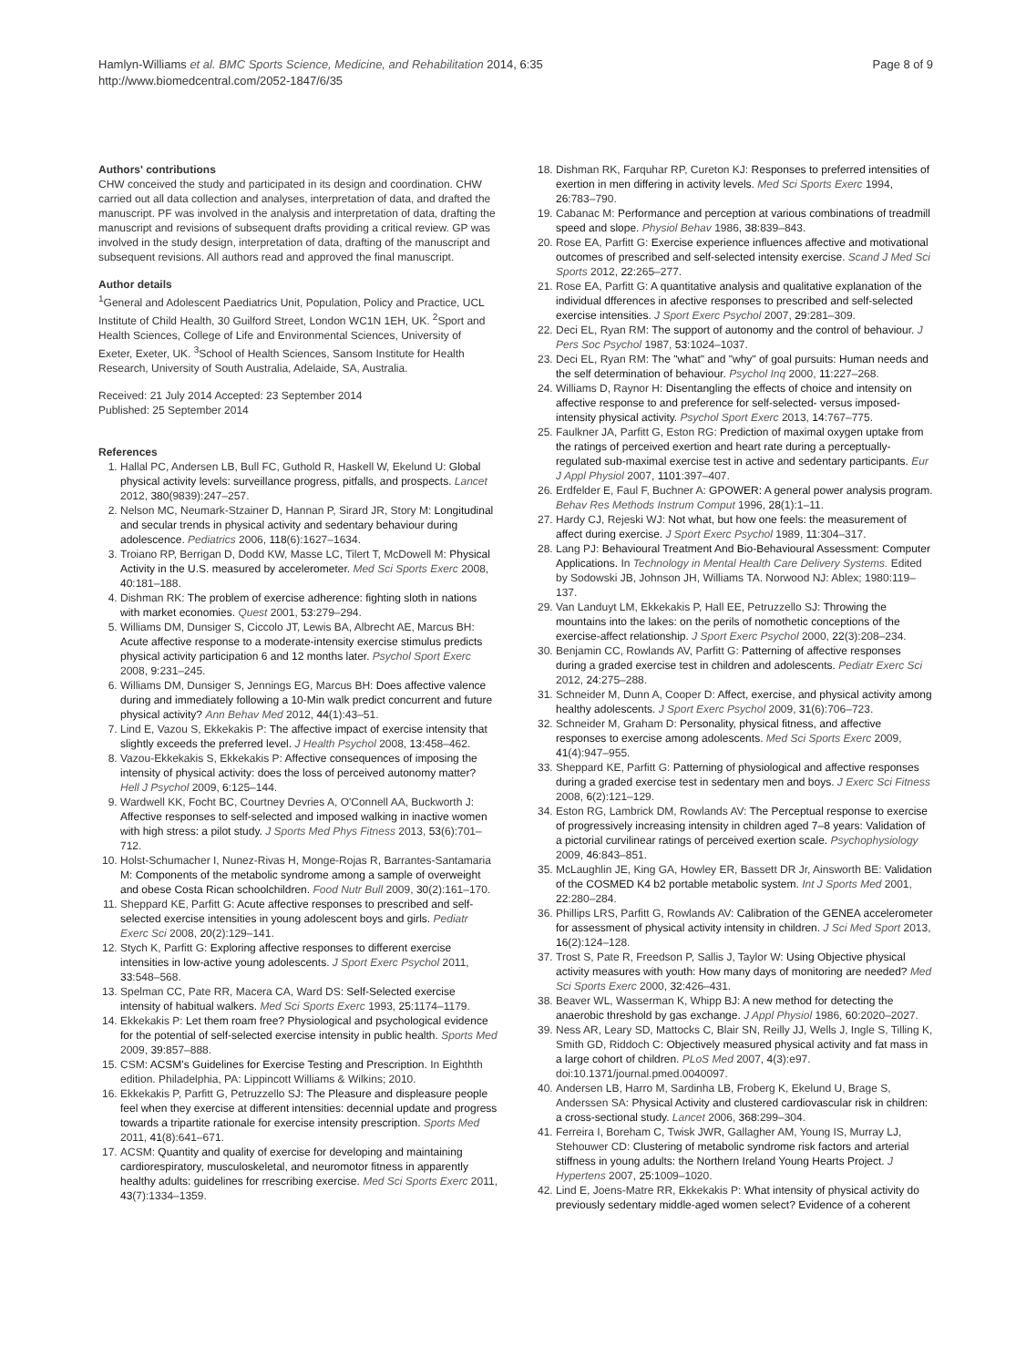Hamlyn-Williams et al. BMC Sports Science, Medicine, and Rehabilitation 2014, 6:35
http://www.biomedcentral.com/2052-1847/6/35
Page 8 of 9
Authors' contributions
CHW conceived the study and participated in its design and coordination. CHW carried out all data collection and analyses, interpretation of data, and drafted the manuscript. PF was involved in the analysis and interpretation of data, drafting the manuscript and revisions of subsequent drafts providing a critical review. GP was involved in the study design, interpretation of data, drafting of the manuscript and subsequent revisions. All authors read and approved the final manuscript.
Author details
<sup>1</sup> General and Adolescent Paediatrics Unit, Population, Policy and Practice, UCL Institute of Child Health, 30 Guilford Street, London WC1N 1EH, UK. <sup>2</sup>Sport and Health Sciences, College of Life and Environmental Sciences, University of Exeter, Exeter, UK. <sup>3</sup>School of Health Sciences, Sansom Institute for Health Research, University of South Australia, Adelaide, SA, Australia.
Received: 21 July 2014 Accepted: 23 September 2014
Published: 25 September 2014
References
1. Hallal PC, Andersen LB, Bull FC, Guthold R, Haskell W, Ekelund U: Global physical activity levels: surveillance progress, pitfalls, and prospects. Lancet 2012, 380(9839):247–257.
2. Nelson MC, Neumark-Stzainer D, Hannan P, Sirard JR, Story M: Longitudinal and secular trends in physical activity and sedentary behaviour during adolescence. Pediatrics 2006, 118(6):1627–1634.
3. Troiano RP, Berrigan D, Dodd KW, Masse LC, Tilert T, McDowell M: Physical Activity in the U.S. measured by accelerometer. Med Sci Sports Exerc 2008, 40:181–188.
4. Dishman RK: The problem of exercise adherence: fighting sloth in nations with market economies. Quest 2001, 53:279–294.
5. Williams DM, Dunsiger S, Ciccolo JT, Lewis BA, Albrecht AE, Marcus BH: Acute affective response to a moderate-intensity exercise stimulus predicts physical activity participation 6 and 12 months later. Psychol Sport Exerc 2008, 9:231–245.
6. Williams DM, Dunsiger S, Jennings EG, Marcus BH: Does affective valence during and immediately following a 10-Min walk predict concurrent and future physical activity? Ann Behav Med 2012, 44(1):43–51.
7. Lind E, Vazou S, Ekkekakis P: The affective impact of exercise intensity that slightly exceeds the preferred level. J Health Psychol 2008, 13:458–462.
8. Vazou-Ekkekakis S, Ekkekakis P: Affective consequences of imposing the intensity of physical activity: does the loss of perceived autonomy matter? Hell J Psychol 2009, 6:125–144.
9. Wardwell KK, Focht BC, Courtney Devries A, O'Connell AA, Buckworth J: Affective responses to self-selected and imposed walking in inactive women with high stress: a pilot study. J Sports Med Phys Fitness 2013, 53(6):701–712.
10. Holst-Schumacher I, Nunez-Rivas H, Monge-Rojas R, Barrantes-Santamaria M: Components of the metabolic syndrome among a sample of overweight and obese Costa Rican schoolchildren. Food Nutr Bull 2009, 30(2):161–170.
11. Sheppard KE, Parfitt G: Acute affective responses to prescribed and self-selected exercise intensities in young adolescent boys and girls. Pediatr Exerc Sci 2008, 20(2):129–141.
12. Stych K, Parfitt G: Exploring affective responses to different exercise intensities in low-active young adolescents. J Sport Exerc Psychol 2011, 33:548–568.
13. Spelman CC, Pate RR, Macera CA, Ward DS: Self-Selected exercise intensity of habitual walkers. Med Sci Sports Exerc 1993, 25:1174–1179.
14. Ekkekakis P: Let them roam free? Physiological and psychological evidence for the potential of self-selected exercise intensity in public health. Sports Med 2009, 39:857–888.
15. CSM: ACSM's Guidelines for Exercise Testing and Prescription. In Eighthth edition. Philadelphia, PA: Lippincott Williams & Wilkins; 2010.
16. Ekkekakis P, Parfitt G, Petruzzello SJ: The Pleasure and displeasure people feel when they exercise at different intensities: decennial update and progress towards a tripartite rationale for exercise intensity prescription. Sports Med 2011, 41(8):641–671.
17. ACSM: Quantity and quality of exercise for developing and maintaining cardiorespiratory, musculoskeletal, and neuromotor fitness in apparently healthy adults: guidelines for rrescribing exercise. Med Sci Sports Exerc 2011, 43(7):1334–1359.
18. Dishman RK, Farquhar RP, Cureton KJ: Responses to preferred intensities of exertion in men differing in activity levels. Med Sci Sports Exerc 1994, 26:783–790.
19. Cabanac M: Performance and perception at various combinations of treadmill speed and slope. Physiol Behav 1986, 38:839–843.
20. Rose EA, Parfitt G: Exercise experience influences affective and motivational outcomes of prescribed and self-selected intensity exercise. Scand J Med Sci Sports 2012, 22:265–277.
21. Rose EA, Parfitt G: A quantitative analysis and qualitative explanation of the individual dfferences in afective responses to prescribed and self-selected exercise intensities. J Sport Exerc Psychol 2007, 29:281–309.
22. Deci EL, Ryan RM: The support of autonomy and the control of behaviour. J Pers Soc Psychol 1987, 53:1024–1037.
23. Deci EL, Ryan RM: The "what" and "why" of goal pursuits: Human needs and the self determination of behaviour. Psychol Inq 2000, 11:227–268.
24. Williams D, Raynor H: Disentangling the effects of choice and intensity on affective response to and preference for self-selected- versus imposed-intensity physical activity. Psychol Sport Exerc 2013, 14:767–775.
25. Faulkner JA, Parfitt G, Eston RG: Prediction of maximal oxygen uptake from the ratings of perceived exertion and heart rate during a perceptually-regulated sub-maximal exercise test in active and sedentary participants. Eur J Appl Physiol 2007, 1101:397–407.
26. Erdfelder E, Faul F, Buchner A: GPOWER: A general power analysis program. Behav Res Methods Instrum Comput 1996, 28(1):1–11.
27. Hardy CJ, Rejeski WJ: Not what, but how one feels: the measurement of affect during exercise. J Sport Exerc Psychol 1989, 11:304–317.
28. Lang PJ: Behavioural Treatment And Bio-Behavioural Assessment: Computer Applications. In Technology in Mental Health Care Delivery Systems. Edited by Sodowski JB, Johnson JH, Williams TA. Norwood NJ: Ablex; 1980:119–137.
29. Van Landuyt LM, Ekkekakis P, Hall EE, Petruzzello SJ: Throwing the mountains into the lakes: on the perils of nomothetic conceptions of the exercise-affect relationship. J Sport Exerc Psychol 2000, 22(3):208–234.
30. Benjamin CC, Rowlands AV, Parfitt G: Patterning of affective responses during a graded exercise test in children and adolescents. Pediatr Exerc Sci 2012, 24:275–288.
31. Schneider M, Dunn A, Cooper D: Affect, exercise, and physical activity among healthy adolescents. J Sport Exerc Psychol 2009, 31(6):706–723.
32. Schneider M, Graham D: Personality, physical fitness, and affective responses to exercise among adolescents. Med Sci Sports Exerc 2009, 41(4):947–955.
33. Sheppard KE, Parfitt G: Patterning of physiological and affective responses during a graded exercise test in sedentary men and boys. J Exerc Sci Fitness 2008, 6(2):121–129.
34. Eston RG, Lambrick DM, Rowlands AV: The Perceptual response to exercise of progressively increasing intensity in children aged 7–8 years: Validation of a pictorial curvilinear ratings of perceived exertion scale. Psychophysiology 2009, 46:843–851.
35. McLaughlin JE, King GA, Howley ER, Bassett DR Jr, Ainsworth BE: Validation of the COSMED K4 b2 portable metabolic system. Int J Sports Med 2001, 22:280–284.
36. Phillips LRS, Parfitt G, Rowlands AV: Calibration of the GENEA accelerometer for assessment of physical activity intensity in children. J Sci Med Sport 2013, 16(2):124–128.
37. Trost S, Pate R, Freedson P, Sallis J, Taylor W: Using Objective physical activity measures with youth: How many days of monitoring are needed? Med Sci Sports Exerc 2000, 32:426–431.
38. Beaver WL, Wasserman K, Whipp BJ: A new method for detecting the anaerobic threshold by gas exchange. J Appl Physiol 1986, 60:2020–2027.
39. Ness AR, Leary SD, Mattocks C, Blair SN, Reilly JJ, Wells J, Ingle S, Tilling K, Smith GD, Riddoch C: Objectively measured physical activity and fat mass in a large cohort of children. PLoS Med 2007, 4(3):e97. doi:10.1371/journal.pmed.0040097.
40. Andersen LB, Harro M, Sardinha LB, Froberg K, Ekelund U, Brage S, Anderssen SA: Physical Activity and clustered cardiovascular risk in children: a cross-sectional study. Lancet 2006, 368:299–304.
41. Ferreira I, Boreham C, Twisk JWR, Gallagher AM, Young IS, Murray LJ, Stehouwer CD: Clustering of metabolic syndrome risk factors and arterial stiffness in young adults: the Northern Ireland Young Hearts Project. J Hypertens 2007, 25:1009–1020.
42. Lind E, Joens-Matre RR, Ekkekakis P: What intensity of physical activity do previously sedentary middle-aged women select? Evidence of a coherent